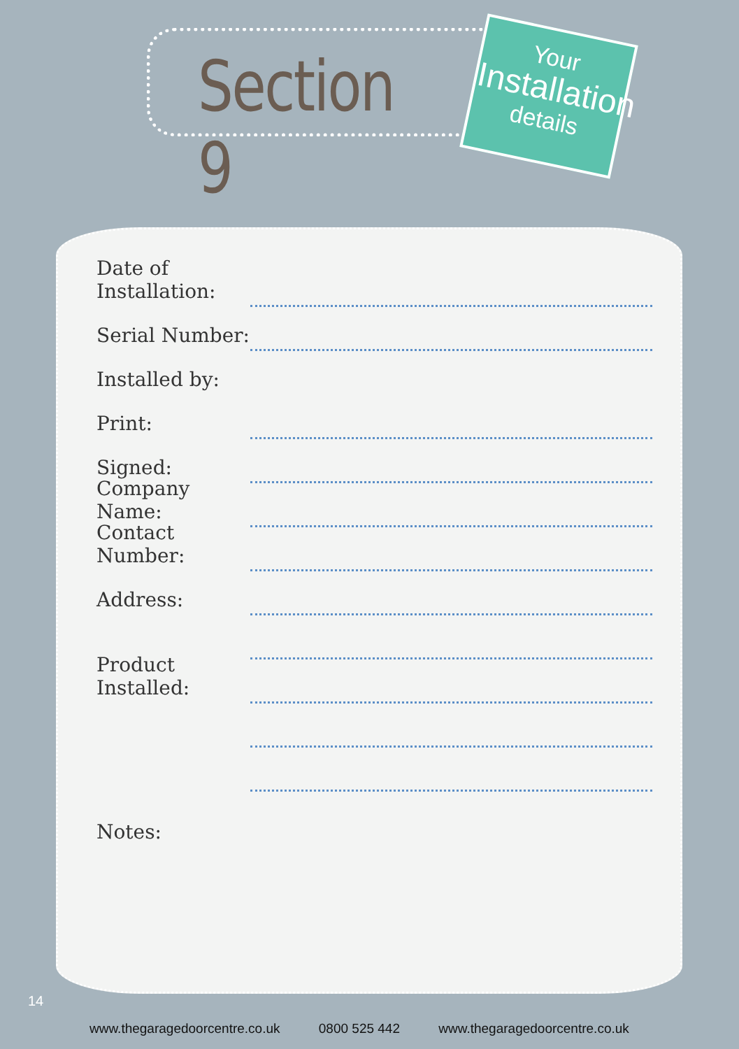Section 9
Your
Installation
details
Date of Installation:
Serial Number:
Installed by:
Print:
Signed:
Company Name:
Contact Number:
Address:
Product Installed:
Notes:
14
www.thegaragedoorcentre.co.uk 0800 525 442 www.thegaragedoorcentre.co.uk